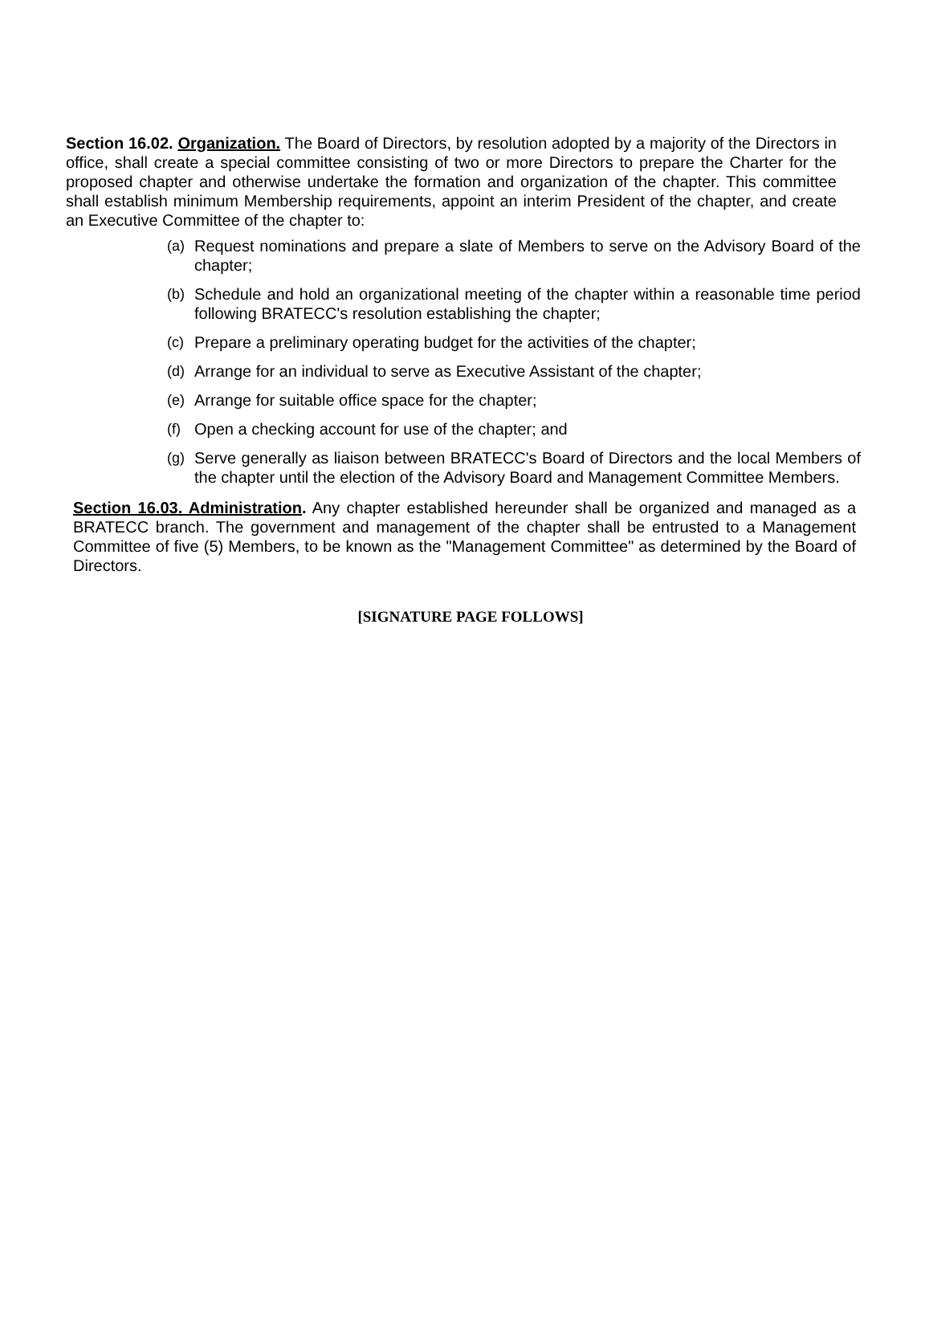Section 16.02. Organization. The Board of Directors, by resolution adopted by a majority of the Directors in office, shall create a special committee consisting of two or more Directors to prepare the Charter for the proposed chapter and otherwise undertake the formation and organization of the chapter. This committee shall establish minimum Membership requirements, appoint an interim President of the chapter, and create an Executive Committee of the chapter to:
(a) Request nominations and prepare a slate of Members to serve on the Advisory Board of the chapter;
(b) Schedule and hold an organizational meeting of the chapter within a reasonable time period following BRATECC's resolution establishing the chapter;
(c) Prepare a preliminary operating budget for the activities of the chapter;
(d) Arrange for an individual to serve as Executive Assistant of the chapter;
(e) Arrange for suitable office space for the chapter;
(f) Open a checking account for use of the chapter; and
(g) Serve generally as liaison between BRATECC's Board of Directors and the local Members of the chapter until the election of the Advisory Board and Management Committee Members.
Section 16.03. Administration. Any chapter established hereunder shall be organized and managed as a BRATECC branch. The government and management of the chapter shall be entrusted to a Management Committee of five (5) Members, to be known as the "Management Committee" as determined by the Board of Directors.
[SIGNATURE PAGE FOLLOWS]